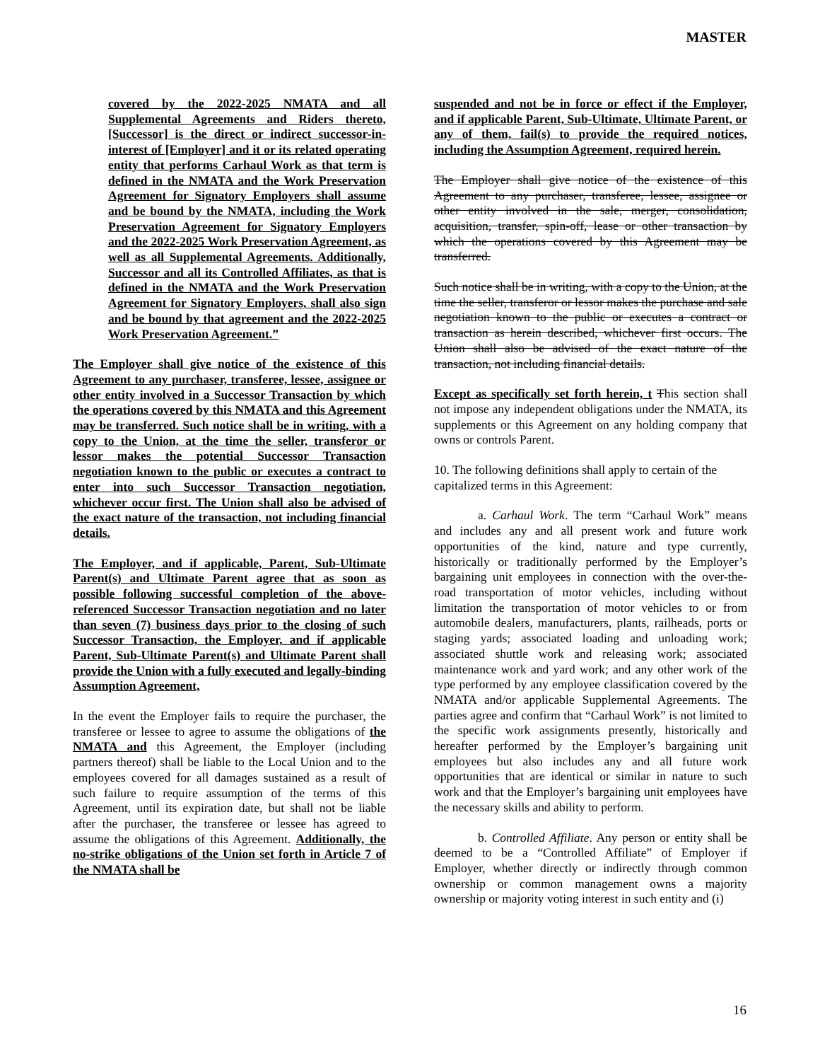MASTER
covered by the 2022-2025 NMATA and all Supplemental Agreements and Riders thereto, [Successor] is the direct or indirect successor-in-interest of [Employer] and it or its related operating entity that performs Carhaul Work as that term is defined in the NMATA and the Work Preservation Agreement for Signatory Employers shall assume and be bound by the NMATA, including the Work Preservation Agreement for Signatory Employers and the 2022-2025 Work Preservation Agreement, as well as all Supplemental Agreements. Additionally, Successor and all its Controlled Affiliates, as that is defined in the NMATA and the Work Preservation Agreement for Signatory Employers, shall also sign and be bound by that agreement and the 2022-2025 Work Preservation Agreement.”
The Employer shall give notice of the existence of this Agreement to any purchaser, transferee, lessee, assignee or other entity involved in a Successor Transaction by which the operations covered by this NMATA and this Agreement may be transferred. Such notice shall be in writing, with a copy to the Union, at the time the seller, transferor or lessor makes the potential Successor Transaction negotiation known to the public or executes a contract to enter into such Successor Transaction negotiation, whichever occur first. The Union shall also be advised of the exact nature of the transaction, not including financial details.
The Employer, and if applicable, Parent, Sub-Ultimate Parent(s) and Ultimate Parent agree that as soon as possible following successful completion of the above-referenced Successor Transaction negotiation and no later than seven (7) business days prior to the closing of such Successor Transaction, the Employer, and if applicable Parent, Sub-Ultimate Parent(s) and Ultimate Parent shall provide the Union with a fully executed and legally-binding Assumption Agreement,
In the event the Employer fails to require the purchaser, the transferee or lessee to agree to assume the obligations of the NMATA and this Agreement, the Employer (including partners thereof) shall be liable to the Local Union and to the employees covered for all damages sustained as a result of such failure to require assumption of the terms of this Agreement, until its expiration date, but shall not be liable after the purchaser, the transferee or lessee has agreed to assume the obligations of this Agreement. Additionally, the no-strike obligations of the Union set forth in Article 7 of the NMATA shall be
suspended and not be in force or effect if the Employer, and if applicable Parent, Sub-Ultimate, Ultimate Parent, or any of them, fail(s) to provide the required notices, including the Assumption Agreement, required herein.
The Employer shall give notice of the existence of this Agreement to any purchaser, transferee, lessee, assignee or other entity involved in the sale, merger, consolidation, acquisition, transfer, spin-off, lease or other transaction by which the operations covered by this Agreement may be transferred.
Such notice shall be in writing, with a copy to the Union, at the time the seller, transferor or lessor makes the purchase and sale negotiation known to the public or executes a contract or transaction as herein described, whichever first occurs. The Union shall also be advised of the exact nature of the transaction, not including financial details.
Except as specifically set forth herein, t This section shall not impose any independent obligations under the NMATA, its supplements or this Agreement on any holding company that owns or controls Parent.
10. The following definitions shall apply to certain of the capitalized terms in this Agreement:
a. Carhaul Work. The term “Carhaul Work” means and includes any and all present work and future work opportunities of the kind, nature and type currently, historically or traditionally performed by the Employer’s bargaining unit employees in connection with the over-the-road transportation of motor vehicles, including without limitation the transportation of motor vehicles to or from automobile dealers, manufacturers, plants, railheads, ports or staging yards; associated loading and unloading work; associated shuttle work and releasing work; associated maintenance work and yard work; and any other work of the type performed by any employee classification covered by the NMATA and/or applicable Supplemental Agreements. The parties agree and confirm that “Carhaul Work” is not limited to the specific work assignments presently, historically and hereafter performed by the Employer’s bargaining unit employees but also includes any and all future work opportunities that are identical or similar in nature to such work and that the Employer’s bargaining unit employees have the necessary skills and ability to perform.
b. Controlled Affiliate. Any person or entity shall be deemed to be a “Controlled Affiliate” of Employer if Employer, whether directly or indirectly through common ownership or common management owns a majority ownership or majority voting interest in such entity and (i)
16